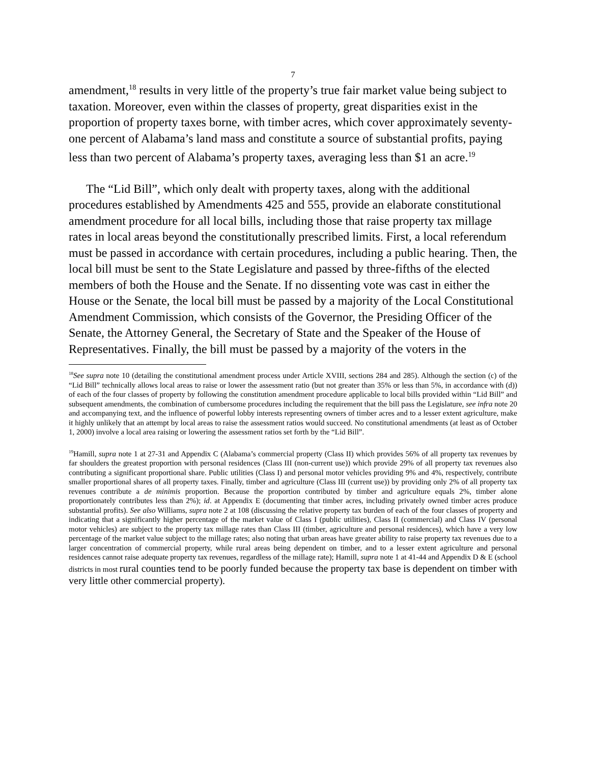7
amendment,<sup>18</sup> results in very little of the property’s true fair market value being subject to taxation. Moreover, even within the classes of property, great disparities exist in the proportion of property taxes borne, with timber acres, which cover approximately seventy-one percent of Alabama’s land mass and constitute a source of substantial profits, paying less than two percent of Alabama’s property taxes, averaging less than $1 an acre.<sup>19</sup>
The “Lid Bill”, which only dealt with property taxes, along with the additional procedures established by Amendments 425 and 555, provide an elaborate constitutional amendment procedure for all local bills, including those that raise property tax millage rates in local areas beyond the constitutionally prescribed limits. First, a local referendum must be passed in accordance with certain procedures, including a public hearing. Then, the local bill must be sent to the State Legislature and passed by three-fifths of the elected members of both the House and the Senate. If no dissenting vote was cast in either the House or the Senate, the local bill must be passed by a majority of the Local Constitutional Amendment Commission, which consists of the Governor, the Presiding Officer of the Senate, the Attorney General, the Secretary of State and the Speaker of the House of Representatives. Finally, the bill must be passed by a majority of the voters in the
<sup>18</sup> See supra note 10 (detailing the constitutional amendment process under Article XVIII, sections 284 and 285). Although the section (c) of the “Lid Bill” technically allows local areas to raise or lower the assessment ratio (but not greater than 35% or less than 5%, in accordance with (d)) of each of the four classes of property by following the constitution amendment procedure applicable to local bills provided within “Lid Bill” and subsequent amendments, the combination of cumbersome procedures including the requirement that the bill pass the Legislature, see infra note 20 and accompanying text, and the influence of powerful lobby interests representing owners of timber acres and to a lesser extent agriculture, make it highly unlikely that an attempt by local areas to raise the assessment ratios would succeed. No constitutional amendments (at least as of October 1, 2000) involve a local area raising or lowering the assessment ratios set forth by the “Lid Bill”.
<sup>19</sup> Hamill, supra note 1 at 27-31 and Appendix C (Alabama’s commercial property (Class II) which provides 56% of all property tax revenues by far shoulders the greatest proportion with personal residences (Class III (non-current use)) which provide 29% of all property tax revenues also contributing a significant proportional share. Public utilities (Class I) and personal motor vehicles providing 9% and 4%, respectively, contribute smaller proportional shares of all property taxes. Finally, timber and agriculture (Class III (current use)) by providing only 2% of all property tax revenues contribute a de minimis proportion. Because the proportion contributed by timber and agriculture equals 2%, timber alone proportionately contributes less than 2%); id. at Appendix E (documenting that timber acres, including privately owned timber acres produce substantial profits). See also Williams, supra note 2 at 108 (discussing the relative property tax burden of each of the four classes of property and indicating that a significantly higher percentage of the market value of Class I (public utilities), Class II (commercial) and Class IV (personal motor vehicles) are subject to the property tax millage rates than Class III (timber, agriculture and personal residences), which have a very low percentage of the market value subject to the millage rates; also noting that urban areas have greater ability to raise property tax revenues due to a larger concentration of commercial property, while rural areas being dependent on timber, and to a lesser extent agriculture and personal residences cannot raise adequate property tax revenues, regardless of the millage rate); Hamill, supra note 1 at 41-44 and Appendix D & E (school districts in most rural counties tend to be poorly funded because the property tax base is dependent on timber with very little other commercial property).